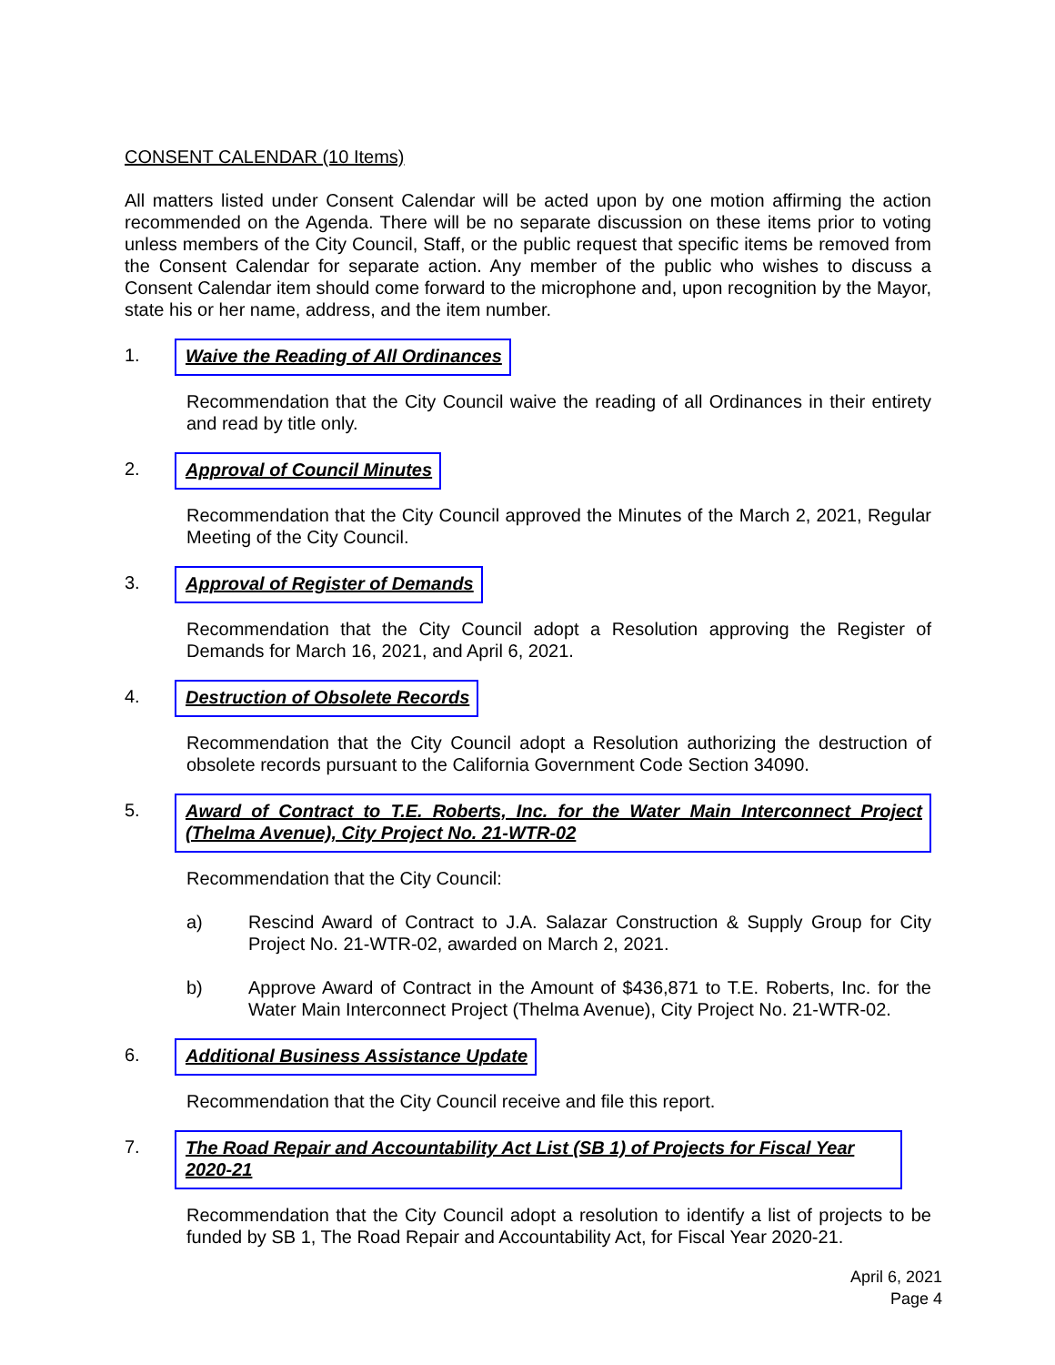CONSENT CALENDAR (10 Items)
All matters listed under Consent Calendar will be acted upon by one motion affirming the action recommended on the Agenda. There will be no separate discussion on these items prior to voting unless members of the City Council, Staff, or the public request that specific items be removed from the Consent Calendar for separate action. Any member of the public who wishes to discuss a Consent Calendar item should come forward to the microphone and, upon recognition by the Mayor, state his or her name, address, and the item number.
1. Waive the Reading of All Ordinances
Recommendation that the City Council waive the reading of all Ordinances in their entirety and read by title only.
2. Approval of Council Minutes
Recommendation that the City Council approved the Minutes of the March 2, 2021, Regular Meeting of the City Council.
3. Approval of Register of Demands
Recommendation that the City Council adopt a Resolution approving the Register of Demands for March 16, 2021, and April 6, 2021.
4. Destruction of Obsolete Records
Recommendation that the City Council adopt a Resolution authorizing the destruction of obsolete records pursuant to the California Government Code Section 34090.
5. Award of Contract to T.E. Roberts, Inc. for the Water Main Interconnect Project (Thelma Avenue), City Project No. 21-WTR-02
Recommendation that the City Council:
a) Rescind Award of Contract to J.A. Salazar Construction & Supply Group for City Project No. 21-WTR-02, awarded on March 2, 2021.
b) Approve Award of Contract in the Amount of $436,871 to T.E. Roberts, Inc. for the Water Main Interconnect Project (Thelma Avenue), City Project No. 21-WTR-02.
6. Additional Business Assistance Update
Recommendation that the City Council receive and file this report.
7. The Road Repair and Accountability Act List (SB 1) of Projects for Fiscal Year 2020-21
Recommendation that the City Council adopt a resolution to identify a list of projects to be funded by SB 1, The Road Repair and Accountability Act, for Fiscal Year 2020-21.
April 6, 2021
Page 4